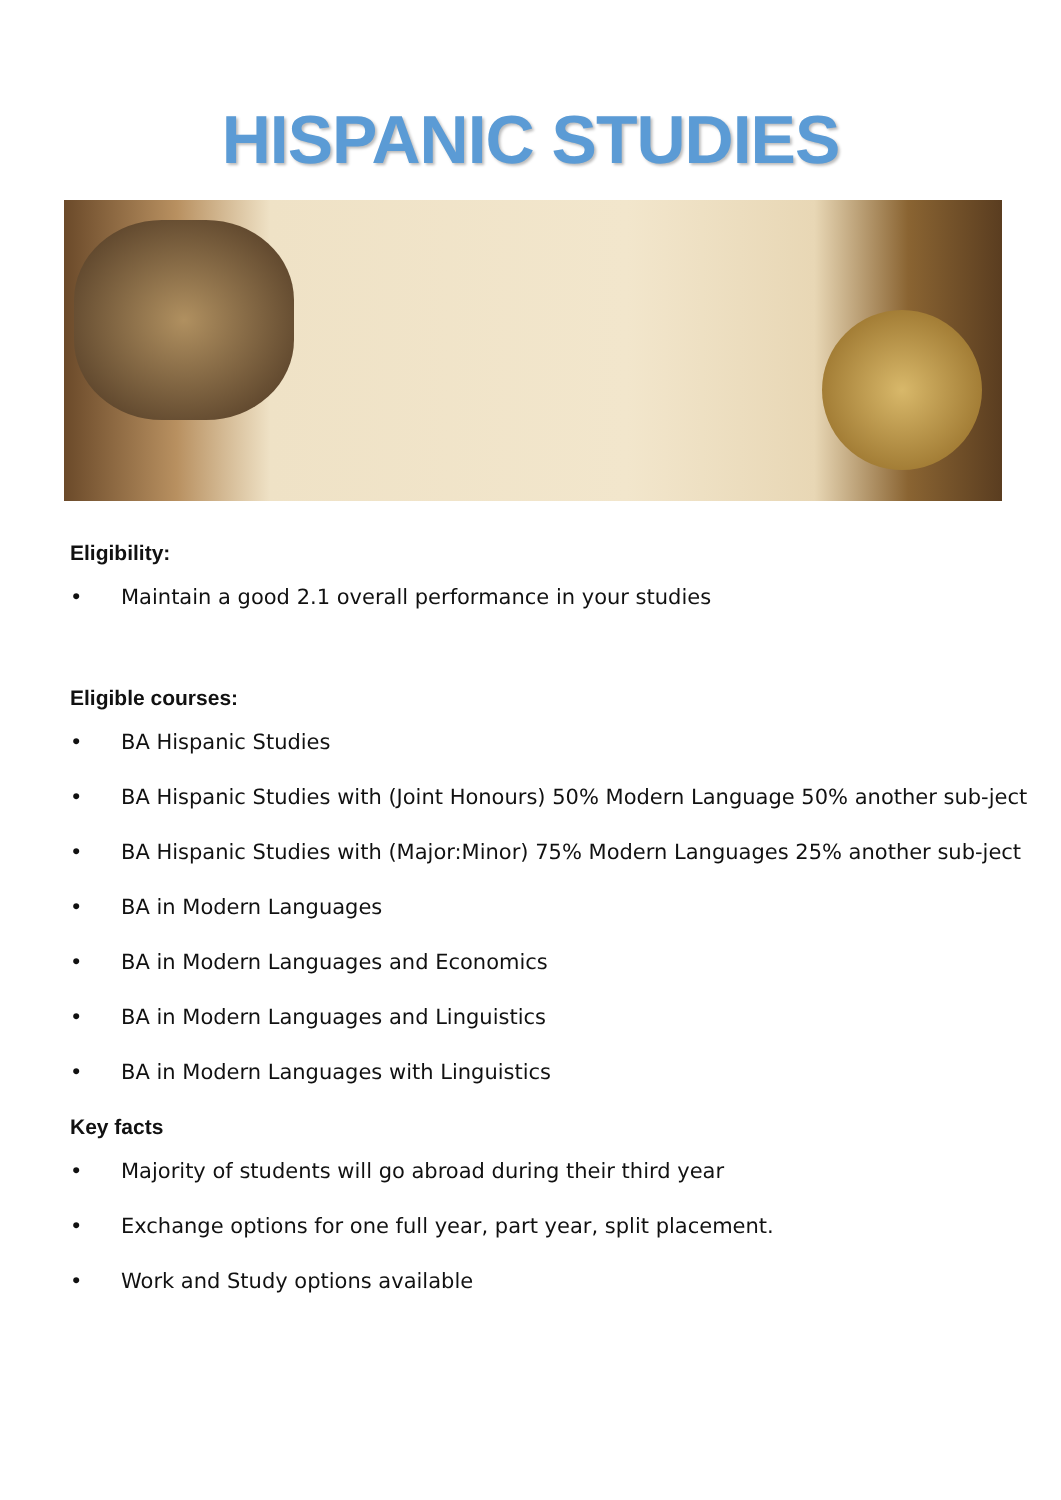HISPANIC STUDIES
Eligibility:
• Maintain a good 2.1 overall performance in your studies
Eligible courses:
• BA Hispanic Studies
• BA Hispanic Studies with (Joint Honours) 50% Modern Language 50% another sub-ject
• BA Hispanic Studies with (Major:Minor) 75% Modern Languages 25% another sub-ject
• BA in Modern Languages
• BA in Modern Languages and Economics
• BA in Modern Languages and Linguistics
• BA in Modern Languages with Linguistics
Key facts
• Majority of students will go abroad during their third year
• Exchange options for one full year, part year, split placement.
• Work and Study options available